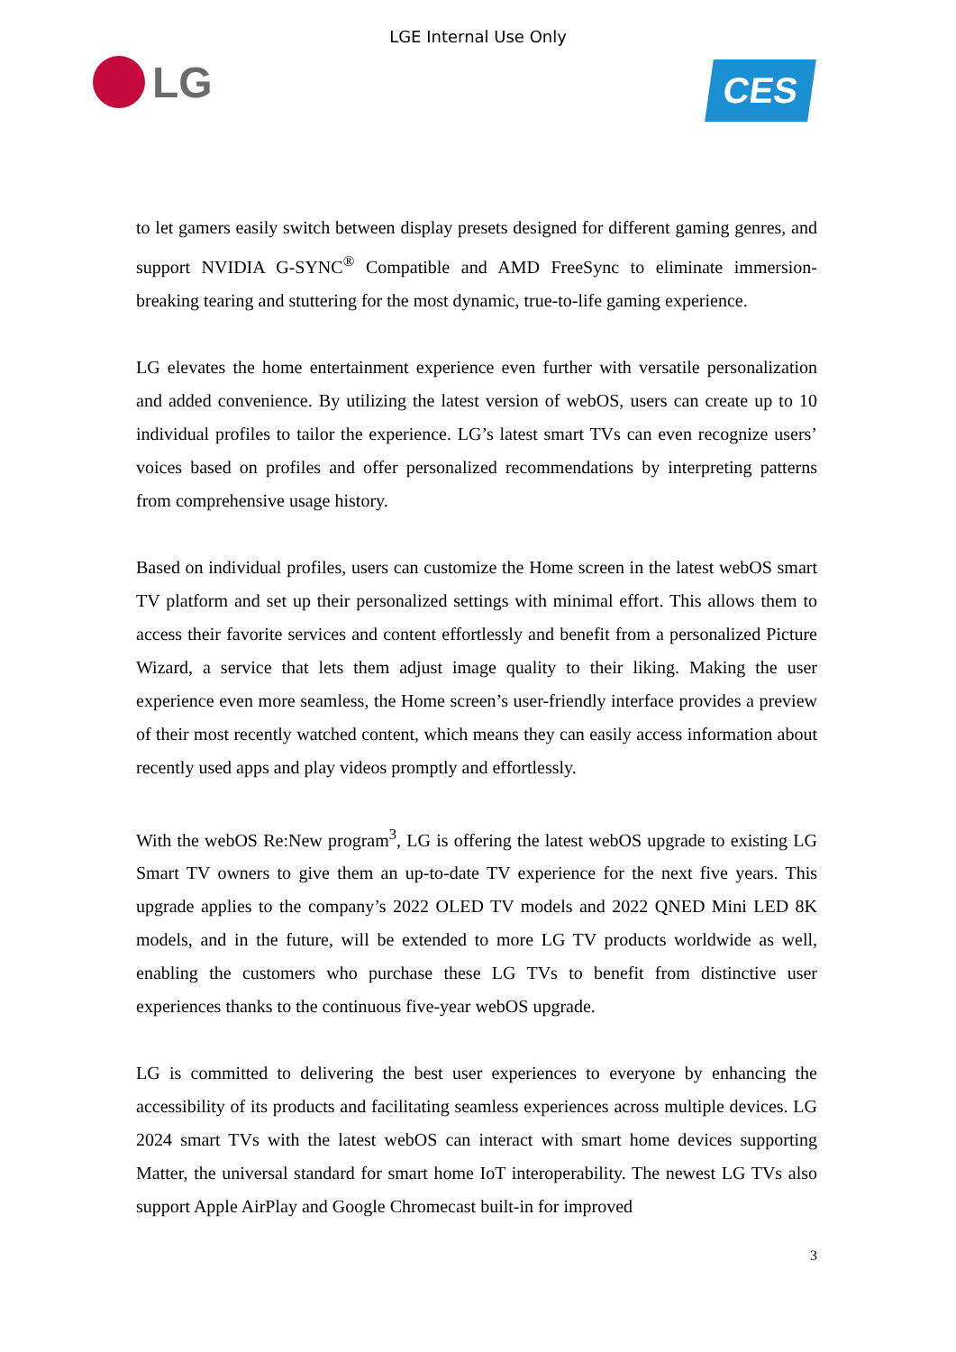LGE Internal Use Only
LG
CES
to let gamers easily switch between display presets designed for different gaming genres, and support NVIDIA G-SYNC<sup>®</sup> Compatible and AMD FreeSync to eliminate immersion-breaking tearing and stuttering for the most dynamic, true-to-life gaming experience.
LG elevates the home entertainment experience even further with versatile personalization and added convenience. By utilizing the latest version of webOS, users can create up to 10 individual profiles to tailor the experience. LG’s latest smart TVs can even recognize users’ voices based on profiles and offer personalized recommendations by interpreting patterns from comprehensive usage history.
Based on individual profiles, users can customize the Home screen in the latest webOS smart TV platform and set up their personalized settings with minimal effort. This allows them to access their favorite services and content effortlessly and benefit from a personalized Picture Wizard, a service that lets them adjust image quality to their liking. Making the user experience even more seamless, the Home screen’s user-friendly interface provides a preview of their most recently watched content, which means they can easily access information about recently used apps and play videos promptly and effortlessly.
With the webOS Re:New program<sup>3</sup>, LG is offering the latest webOS upgrade to existing LG Smart TV owners to give them an up-to-date TV experience for the next five years. This upgrade applies to the company’s 2022 OLED TV models and 2022 QNED Mini LED 8K models, and in the future, will be extended to more LG TV products worldwide as well, enabling the customers who purchase these LG TVs to benefit from distinctive user experiences thanks to the continuous five-year webOS upgrade.
LG is committed to delivering the best user experiences to everyone by enhancing the accessibility of its products and facilitating seamless experiences across multiple devices. LG 2024 smart TVs with the latest webOS can interact with smart home devices supporting Matter, the universal standard for smart home IoT interoperability. The newest LG TVs also support Apple AirPlay and Google Chromecast built-in for improved
3